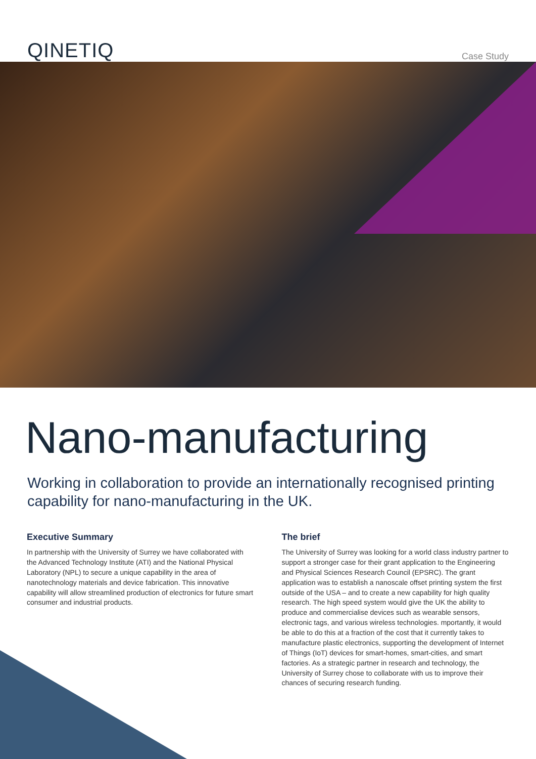QINETIQ
Case Study
Nano-manufacturing
Working in collaboration to provide an internationally recognised printing capability for nano-manufacturing in the UK.
Executive Summary
In partnership with the University of Surrey we have collaborated with the Advanced Technology Institute (ATI) and the National Physical Laboratory (NPL) to secure a unique capability in the area of nanotechnology materials and device fabrication. This innovative capability will allow streamlined production of electronics for future smart consumer and industrial products.
The brief
The University of Surrey was looking for a world class industry partner to support a stronger case for their grant application to the Engineering and Physical Sciences Research Council (EPSRC). The grant application was to establish a nanoscale offset printing system the first outside of the USA – and to create a new capability for high quality research. The high speed system would give the UK the ability to produce and commercialise devices such as wearable sensors, electronic tags, and various wireless technologies. mportantly, it would be able to do this at a fraction of the cost that it currently takes to manufacture plastic electronics, supporting the development of Internet of Things (IoT) devices for smart-homes, smart-cities, and smart factories. As a strategic partner in research and technology, the University of Surrey chose to collaborate with us to improve their chances of securing research funding.